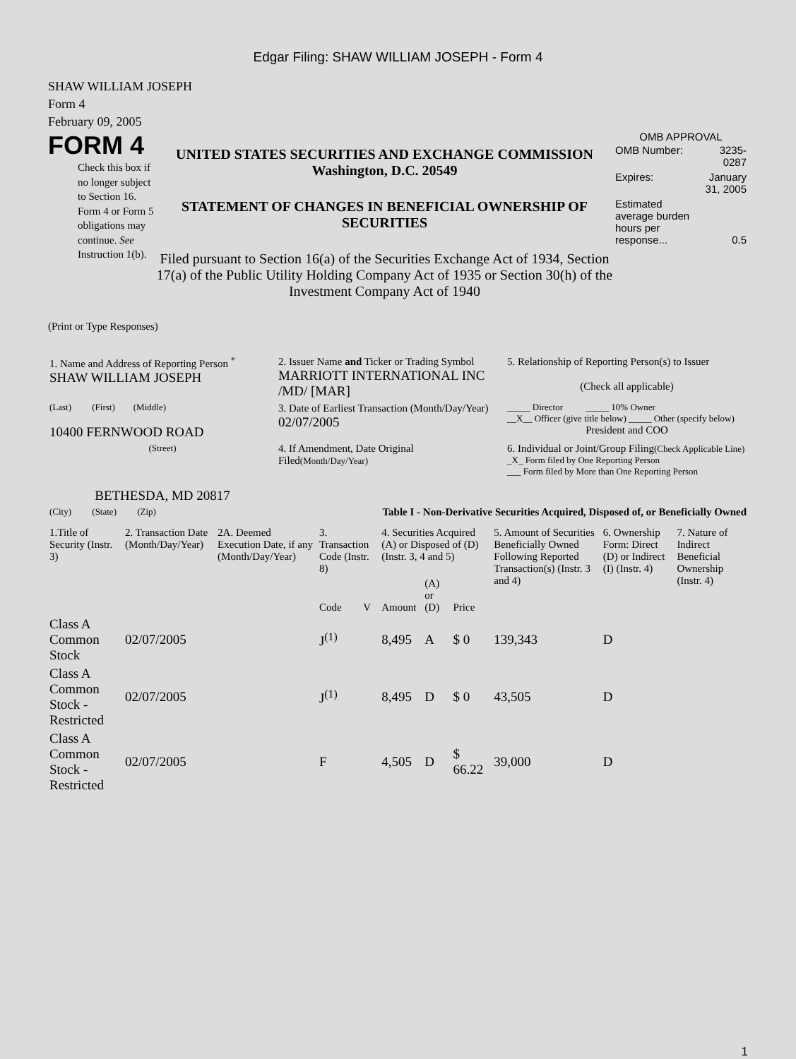Edgar Filing: SHAW WILLIAM JOSEPH - Form 4
SHAW WILLIAM JOSEPH
Form 4
February 09, 2005
FORM 4
Check this box if no longer subject to Section 16. Form 4 or Form 5 obligations may continue. See Instruction 1(b).
UNITED STATES SECURITIES AND EXCHANGE COMMISSION
Washington, D.C. 20549
STATEMENT OF CHANGES IN BENEFICIAL OWNERSHIP OF SECURITIES
Filed pursuant to Section 16(a) of the Securities Exchange Act of 1934, Section 17(a) of the Public Utility Holding Company Act of 1935 or Section 30(h) of the Investment Company Act of 1940
OMB APPROVAL
| OMB Number: | 3235-0287 |
| Expires: | January 31, 2005 |
| Estimated average burden hours per response... | 0.5 |
(Print or Type Responses)
| 1. Name and Address of Reporting Person <sup>*</sup> SHAW WILLIAM JOSEPH | 2. Issuer Name and Ticker or Trading Symbol MARRIOTT INTERNATIONAL INC /MD/ [MAR] | 5. Relationship of Reporting Person(s) to Issuer (Check all applicable) |
| (Last) (First) (Middle) 10400 FERNWOOD ROAD | 3. Date of Earliest Transaction (Month/Day/Year) 02/07/2005 | _____ Director _____ 10% Owner __X__ Officer (give title below) _____ Other (specify below) President and COO |
| (Street) BETHESDA, MD 20817 | 4. If Amendment, Date Original Filed (Month/Day/Year) | 6. Individual or Joint/Group Filing (Check Applicable Line) _X_ Form filed by One Reporting Person ___ Form filed by More than One Reporting Person |
| (City) (State) (Zip) | Table I - Non-Derivative Securities Acquired, Disposed of, or Beneficially Owned | |
| 1.Title of Security (Instr. 3) | 2. Transaction Date (Month/Day/Year) | 2A. Deemed Execution Date, if any (Month/Day/Year) | 3. Transaction Code (Instr. 8) | | 4. Securities Acquired (A) or Disposed of (D) (Instr. 3, 4 and 5) | | | 5. Amount of Securities Beneficially Owned Following Reported Transaction(s) (Instr. 3 and 4) | 6. Ownership Form: Direct (D) or Indirect (I) (Instr. 4) | 7. Nature of Indirect Beneficial Ownership (Instr. 4) |
| --- | --- | --- | --- | --- | --- | --- | --- | --- | --- | --- |
| | | | Code | V | Amount | (A) or (D) | Price | | | |
| Class A Common Stock | 02/07/2005 | | J<sup>(1)</sup> | | 8,495 | A | $ 0 | 139,343 | D | |
| Class A Common Stock - Restricted | 02/07/2005 | | J<sup>(1)</sup> | | 8,495 | D | $ 0 | 43,505 | D | |
| Class A Common Stock - Restricted | 02/07/2005 | | F | | 4,505 | D | $ 66.22 | 39,000 | D | |
1